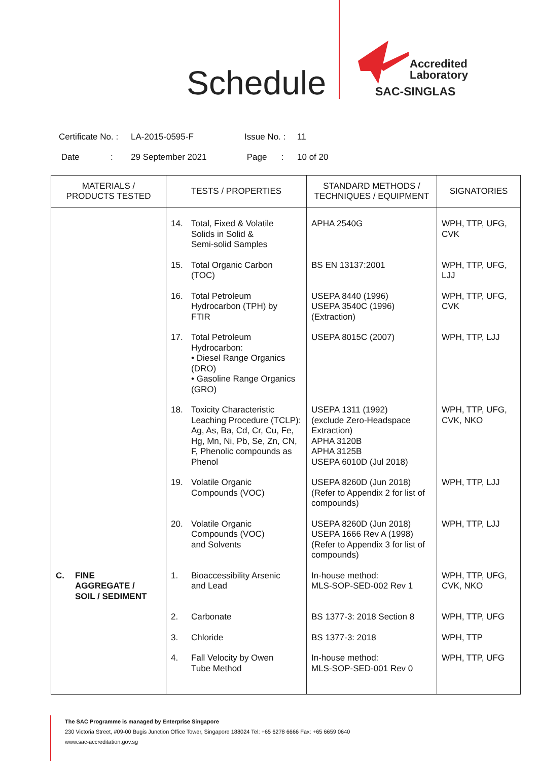Schedule
Accredited
Laboratory
SAC-SINGLAS
| Certificate No. : | LA-2015-0595-F | Issue No. : | 11 |
| Date : | 29 September 2021 | Page : | 10 of 20 |
| MATERIALS / PRODUCTS TESTED | TESTS / PROPERTIES | STANDARD METHODS / TECHNIQUES / EQUIPMENT | SIGNATORIES |
| --- | --- | --- | --- |
| | 14. Total, Fixed & Volatile Solids in Solid & Semi-solid Samples | APHA 2540G | WPH, TTP, UFG, CVK |
| | 15. Total Organic Carbon (TOC) | BS EN 13137:2001 | WPH, TTP, UFG, LJJ |
| | 16. Total Petroleum Hydrocarbon (TPH) by FTIR | USEPA 8440 (1996) USEPA 3540C (1996) (Extraction) | WPH, TTP, UFG, CVK |
| | 17. Total Petroleum Hydrocarbon: • Diesel Range Organics (DRO) • Gasoline Range Organics (GRO) | USEPA 8015C (2007) | WPH, TTP, LJJ |
| | 18. Toxicity Characteristic Leaching Procedure (TCLP): Ag, As, Ba, Cd, Cr, Cu, Fe, Hg, Mn, Ni, Pb, Se, Zn, CN, F, Phenolic compounds as Phenol | USEPA 1311 (1992) (exclude Zero-Headspace Extraction) APHA 3120B APHA 3125B USEPA 6010D (Jul 2018) | WPH, TTP, UFG, CVK, NKO |
| | 19. Volatile Organic Compounds (VOC) | USEPA 8260D (Jun 2018) (Refer to Appendix 2 for list of compounds) | WPH, TTP, LJJ |
| | 20. Volatile Organic Compounds (VOC) and Solvents | USEPA 8260D (Jun 2018) USEPA 1666 Rev A (1998) (Refer to Appendix 3 for list of compounds) | WPH, TTP, LJJ |
| C. FINE AGGREGATE / SOIL / SEDIMENT | 1. Bioaccessibility Arsenic and Lead | In-house method: MLS-SOP-SED-002 Rev 1 | WPH, TTP, UFG, CVK, NKO |
| | 2. Carbonate | BS 1377-3: 2018 Section 8 | WPH, TTP, UFG |
| | 3. Chloride | BS 1377-3: 2018 | WPH, TTP |
| | 4. Fall Velocity by Owen Tube Method | In-house method: MLS-SOP-SED-001 Rev 0 | WPH, TTP, UFG |
The SAC Programme is managed by Enterprise Singapore
230 Victoria Street, #09-00 Bugis Junction Office Tower, Singapore 188024 Tel: +65 6278 6666 Fax: +65 6659 0640
www.sac-accreditation.gov.sg